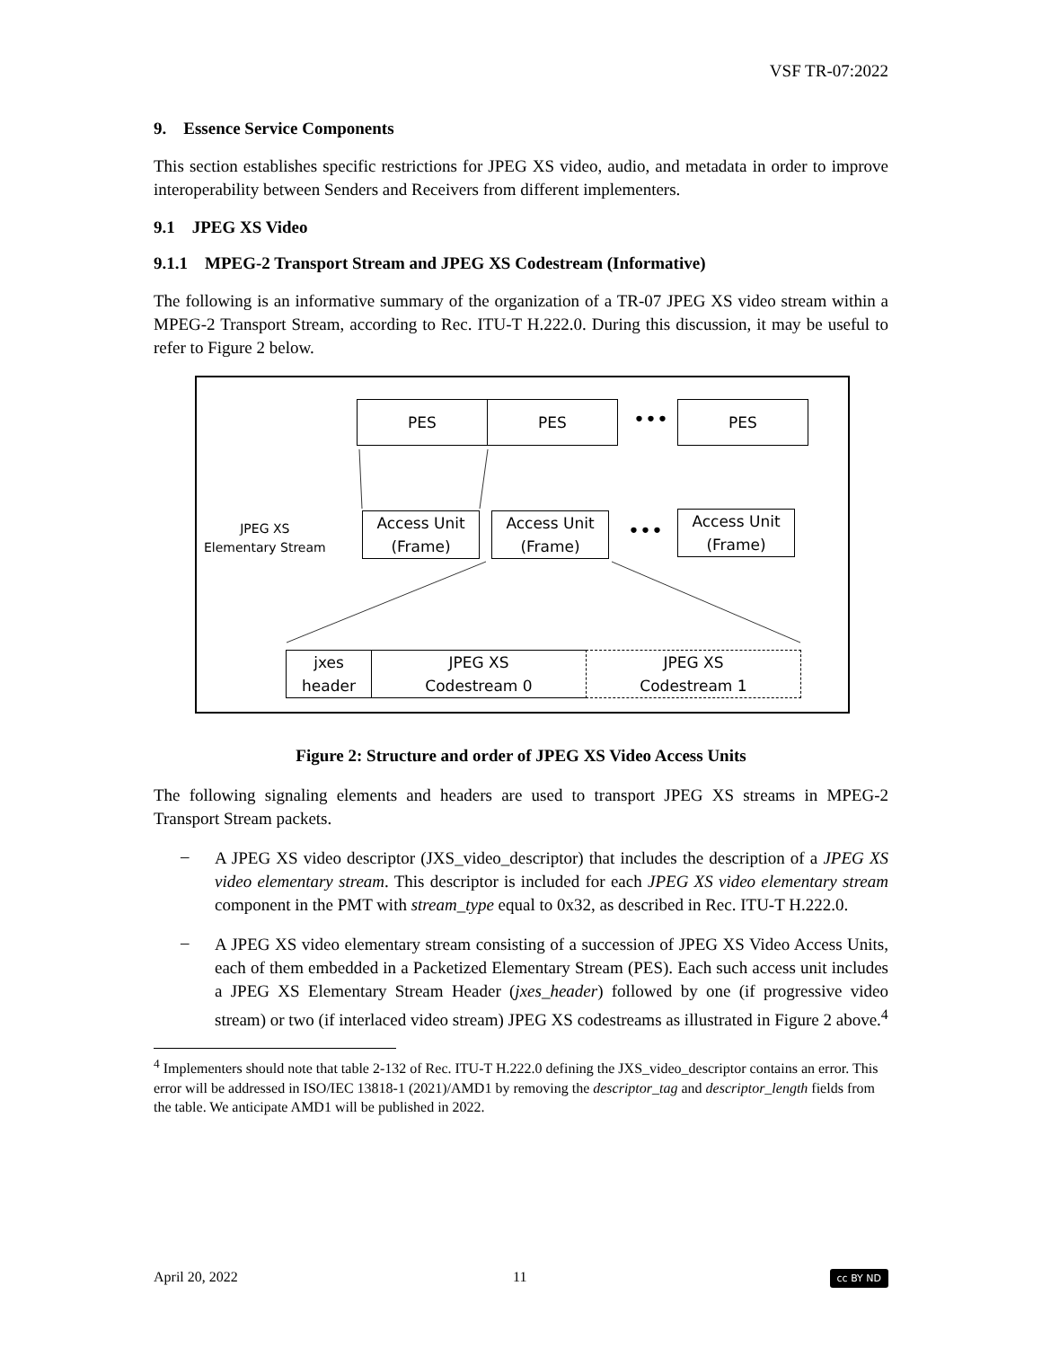VSF TR-07:2022
9. Essence Service Components
This section establishes specific restrictions for JPEG XS video, audio, and metadata in order to improve interoperability between Senders and Receivers from different implementers.
9.1 JPEG XS Video
9.1.1 MPEG-2 Transport Stream and JPEG XS Codestream (Informative)
The following is an informative summary of the organization of a TR-07 JPEG XS video stream within a MPEG-2 Transport Stream, according to Rec. ITU-T H.222.0. During this discussion, it may be useful to refer to Figure 2 below.
PES PES ••• PES
JPEG XS
Elementary Stream
Access Unit
(Frame)
Access Unit
(Frame)
•••
Access Unit
(Frame)
jxes
header
JPEG XS
Codestream 0
JPEG XS
Codestream 1
Figure 2: Structure and order of JPEG XS Video Access Units
The following signaling elements and headers are used to transport JPEG XS streams in MPEG-2 Transport Stream packets.
–
A JPEG XS video descriptor (JXS_video_descriptor) that includes the description of a JPEG XS video elementary stream. This descriptor is included for each JPEG XS video elementary stream component in the PMT with stream_type equal to 0x32, as described in Rec. ITU-T H.222.0.
–
A JPEG XS video elementary stream consisting of a succession of JPEG XS Video Access Units, each of them embedded in a Packetized Elementary Stream (PES). Each such access unit includes a JPEG XS Elementary Stream Header (jxes_header) followed by one (if progressive video stream) or two (if interlaced video stream) JPEG XS codestreams as illustrated in Figure 2 above.<sup>4</sup>
<sup>4</sup> Implementers should note that table 2-132 of Rec. ITU-T H.222.0 defining the JXS_video_descriptor contains an error. This error will be addressed in ISO/IEC 13818-1 (2021)/AMD1 by removing the descriptor_tag and descriptor_length fields from the table. We anticipate AMD1 will be published in 2022.
April 20, 2022 11 cc BY ND